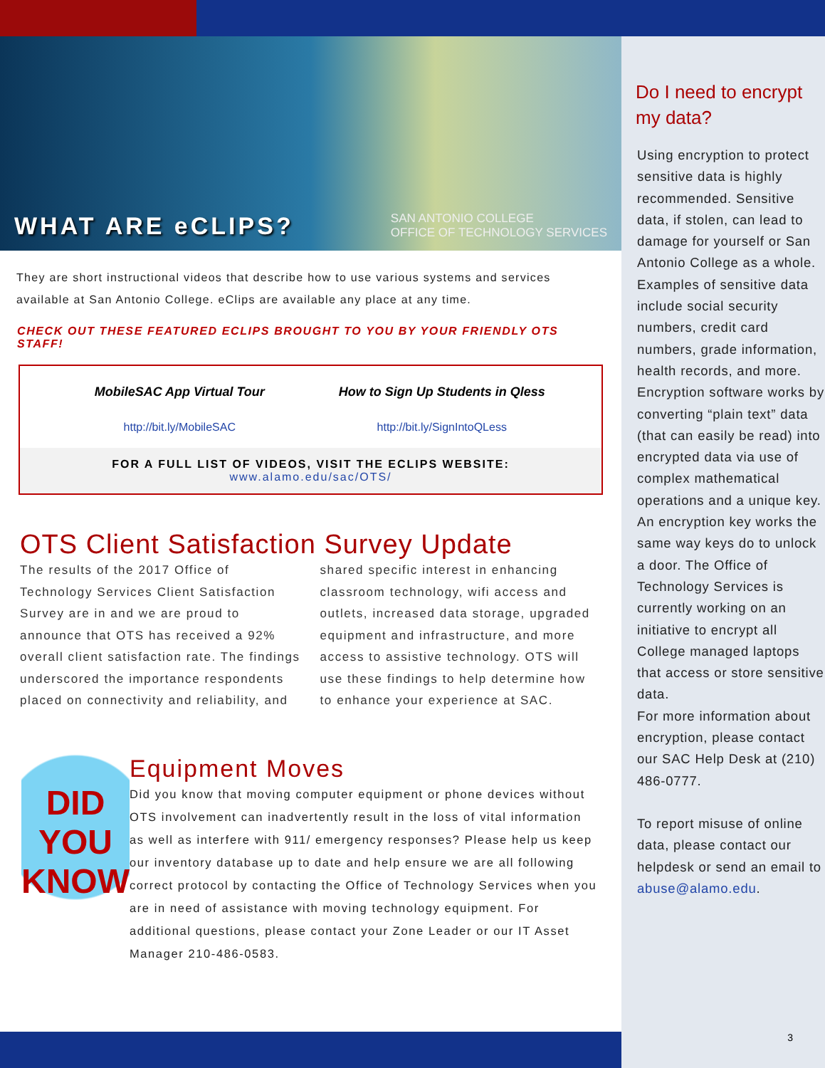WHAT ARE eCLIPS?
SAN ANTONIO COLLEGE
OFFICE OF TECHNOLOGY SERVICES
They are short instructional videos that describe how to use various systems and services available at San Antonio College. eClips are available any place at any time.
CHECK OUT THESE FEATURED ECLIPS BROUGHT TO YOU BY YOUR FRIENDLY OTS STAFF!
MobileSAC App Virtual Tour
http://bit.ly/MobileSAC
How to Sign Up Students in Qless
http://bit.ly/SignIntoQLess
FOR A FULL LIST OF VIDEOS, VISIT THE ECLIPS WEBSITE: www.alamo.edu/sac/OTS/
OTS Client Satisfaction Survey Update
The results of the 2017 Office of Technology Services Client Satisfaction Survey are in and we are proud to announce that OTS has received a 92% overall client satisfaction rate. The findings underscored the importance respondents placed on connectivity and reliability, and shared specific interest in enhancing classroom technology, wifi access and outlets, increased data storage, upgraded equipment and infrastructure, and more access to assistive technology. OTS will use these findings to help determine how to enhance your experience at SAC.
DID
YOU
KNOW
Equipment Moves
Did you know that moving computer equipment or phone devices without OTS involvement can inadvertently result in the loss of vital information as well as interfere with 911/ emergency responses? Please help us keep our inventory database up to date and help ensure we are all following correct protocol by contacting the Office of Technology Services when you are in need of assistance with moving technology equipment. For additional questions, please contact your Zone Leader or our IT Asset Manager 210-486-0583.
Do I need to encrypt my data?
Using encryption to protect sensitive data is highly recommended. Sensitive data, if stolen, can lead to damage for yourself or San Antonio College as a whole. Examples of sensitive data include social security numbers, credit card numbers, grade information, health records, and more. Encryption software works by converting “plain text” data (that can easily be read) into encrypted data via use of complex mathematical operations and a unique key. An encryption key works the same way keys do to unlock a door. The Office of Technology Services is currently working on an initiative to encrypt all College managed laptops that access or store sensitive data.
For more information about encryption, please contact our SAC Help Desk at (210) 486-0777.
To report misuse of online data, please contact our helpdesk or send an email to abuse@alamo.edu.
3